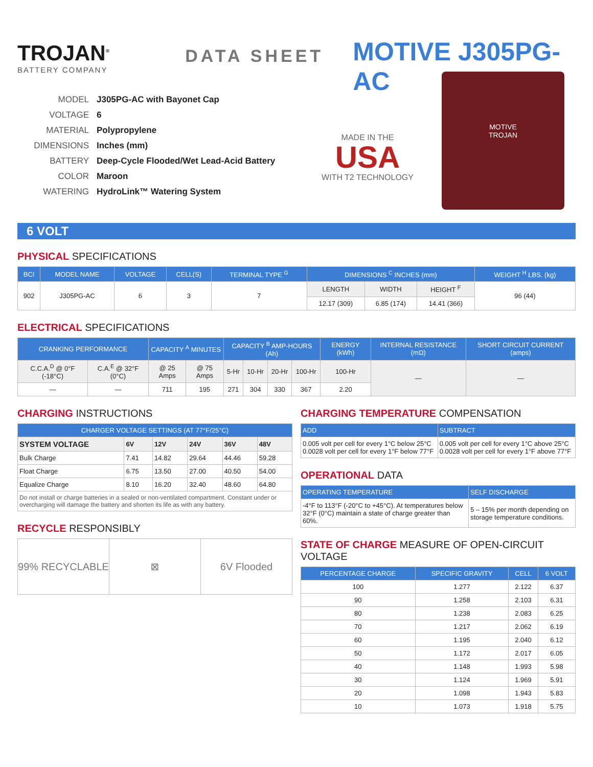TROJAN<sup>®</sup>
BATTERY COMPANY
DATA SHEET
MOTIVE J305PG-AC
MODEL J305PG-AC with Bayonet Cap
VOLTAGE 6
MATERIAL Polypropylene
DIMENSIONS Inches (mm)
BATTERY Deep-Cycle Flooded/Wet Lead-Acid Battery
COLOR Maroon
WATERING HydroLink™ Watering System
MADE IN THE
USA
WITH T2 TECHNOLOGY
MOTIVE
TROJAN
6 VOLT
PHYSICAL SPECIFICATIONS
| BCI | MODEL NAME | VOLTAGE | CELL(S) | TERMINAL TYPE <sup>G</sup> | DIMENSIONS <sup>C</sup> INCHES (mm) | | | WEIGHT <sup>H</sup> LBS. (kg) |
| --- | --- | --- | --- | --- | --- | --- | --- | --- |
| 902 | J305PG-AC | 6 | 3 | 7 | LENGTH | WIDTH | HEIGHT <sup>F</sup> | 96 (44) |
| | | | | | 12.17 (309) | 6.85 (174) | 14.41 (366) | |
ELECTRICAL SPECIFICATIONS
| CRANKING PERFORMANCE | | CAPACITY <sup>A</sup> MINUTES | | CAPACITY <sup>B</sup> AMP-HOURS (Ah) | | | | ENERGY (kWh) | INTERNAL RESISTANCE (mΩ) | SHORT CIRCUIT CURRENT (amps) |
| --- | --- | --- | --- | --- | --- | --- | --- | --- | --- | --- |
| C.C.A.<sup>D</sup> @ 0°F (-18°C) | C.A.<sup>E</sup> @ 32°F (0°C) | @ 25 Amps | @ 75 Amps | 5-Hr | 10-Hr | 20-Hr | 100-Hr | 100-Hr | — | — |
| — | — | 711 | 195 | 271 | 304 | 330 | 367 | 2.20 | | |
CHARGING INSTRUCTIONS
| CHARGER VOLTAGE SETTINGS (AT 77°F/25°C) | | | | | |
| --- | --- | --- | --- | --- | --- |
| SYSTEM VOLTAGE | 6V | 12V | 24V | 36V | 48V |
| Bulk Charge | 7.41 | 14.82 | 29.64 | 44.46 | 59.28 |
| Float Charge | 6.75 | 13.50 | 27.00 | 40.50 | 54.00 |
| Equalize Charge | 8.10 | 16.20 | 32.40 | 48.60 | 64.80 |
| Do not install or charge batteries in a sealed or non-ventilated compartment. Constant under or overcharging will damage the battery and shorten its life as with any battery. | | | | | |
RECYCLE RESPONSIBLY
99% RECYCLABLE ⊠ 6V Flooded
CHARGING TEMPERATURE COMPENSATION
| ADD | SUBTRACT |
| --- | --- |
| 0.005 volt per cell for every 1°C below 25°C 0.0028 volt per cell for every 1°F below 77°F | 0.005 volt per cell for every 1°C above 25°C 0.0028 volt per cell for every 1°F above 77°F |
OPERATIONAL DATA
| OPERATING TEMPERATURE | SELF DISCHARGE |
| --- | --- |
| -4°F to 113°F (-20°C to +45°C). At temperatures below 32°F (0°C) maintain a state of charge greater than 60%. | 5 – 15% per month depending on storage temperature conditions. |
STATE OF CHARGE MEASURE OF OPEN-CIRCUIT VOLTAGE
| PERCENTAGE CHARGE | SPECIFIC GRAVITY | CELL | 6 VOLT |
| --- | --- | --- | --- |
| 100 | 1.277 | 2.122 | 6.37 |
| 90 | 1.258 | 2.103 | 6.31 |
| 80 | 1.238 | 2.083 | 6.25 |
| 70 | 1.217 | 2.062 | 6.19 |
| 60 | 1.195 | 2.040 | 6.12 |
| 50 | 1.172 | 2.017 | 6.05 |
| 40 | 1.148 | 1.993 | 5.98 |
| 30 | 1.124 | 1.969 | 5.91 |
| 20 | 1.098 | 1.943 | 5.83 |
| 10 | 1.073 | 1.918 | 5.75 |